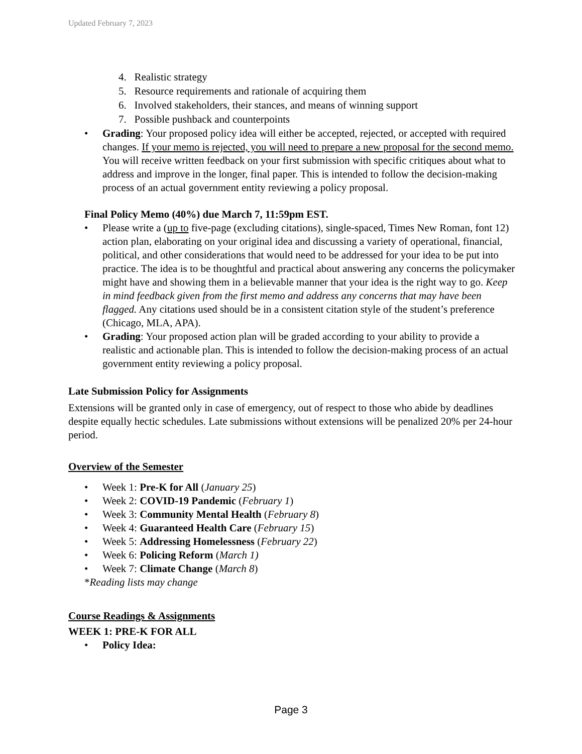Updated February 7, 2023
4. Realistic strategy
5. Resource requirements and rationale of acquiring them
6. Involved stakeholders, their stances, and means of winning support
7. Possible pushback and counterpoints
• Grading: Your proposed policy idea will either be accepted, rejected, or accepted with required changes. If your memo is rejected, you will need to prepare a new proposal for the second memo. You will receive written feedback on your first submission with specific critiques about what to address and improve in the longer, final paper. This is intended to follow the decision-making process of an actual government entity reviewing a policy proposal.
Final Policy Memo (40%) due March 7, 11:59pm EST.
• Please write a (up to five-page (excluding citations), single-spaced, Times New Roman, font 12) action plan, elaborating on your original idea and discussing a variety of operational, financial, political, and other considerations that would need to be addressed for your idea to be put into practice. The idea is to be thoughtful and practical about answering any concerns the policymaker might have and showing them in a believable manner that your idea is the right way to go. Keep in mind feedback given from the first memo and address any concerns that may have been flagged. Any citations used should be in a consistent citation style of the student’s preference (Chicago, MLA, APA).
• Grading: Your proposed action plan will be graded according to your ability to provide a realistic and actionable plan. This is intended to follow the decision-making process of an actual government entity reviewing a policy proposal.
Late Submission Policy for Assignments
Extensions will be granted only in case of emergency, out of respect to those who abide by deadlines despite equally hectic schedules. Late submissions without extensions will be penalized 20% per 24-hour period.
Overview of the Semester
• Week 1: Pre-K for All (January 25)
• Week 2: COVID-19 Pandemic (February 1)
• Week 3: Community Mental Health (February 8)
• Week 4: Guaranteed Health Care (February 15)
• Week 5: Addressing Homelessness (February 22)
• Week 6: Policing Reform (March 1)
• Week 7: Climate Change (March 8)
*Reading lists may change
Course Readings & Assignments
WEEK 1: PRE-K FOR ALL
• Policy Idea:
Page 3